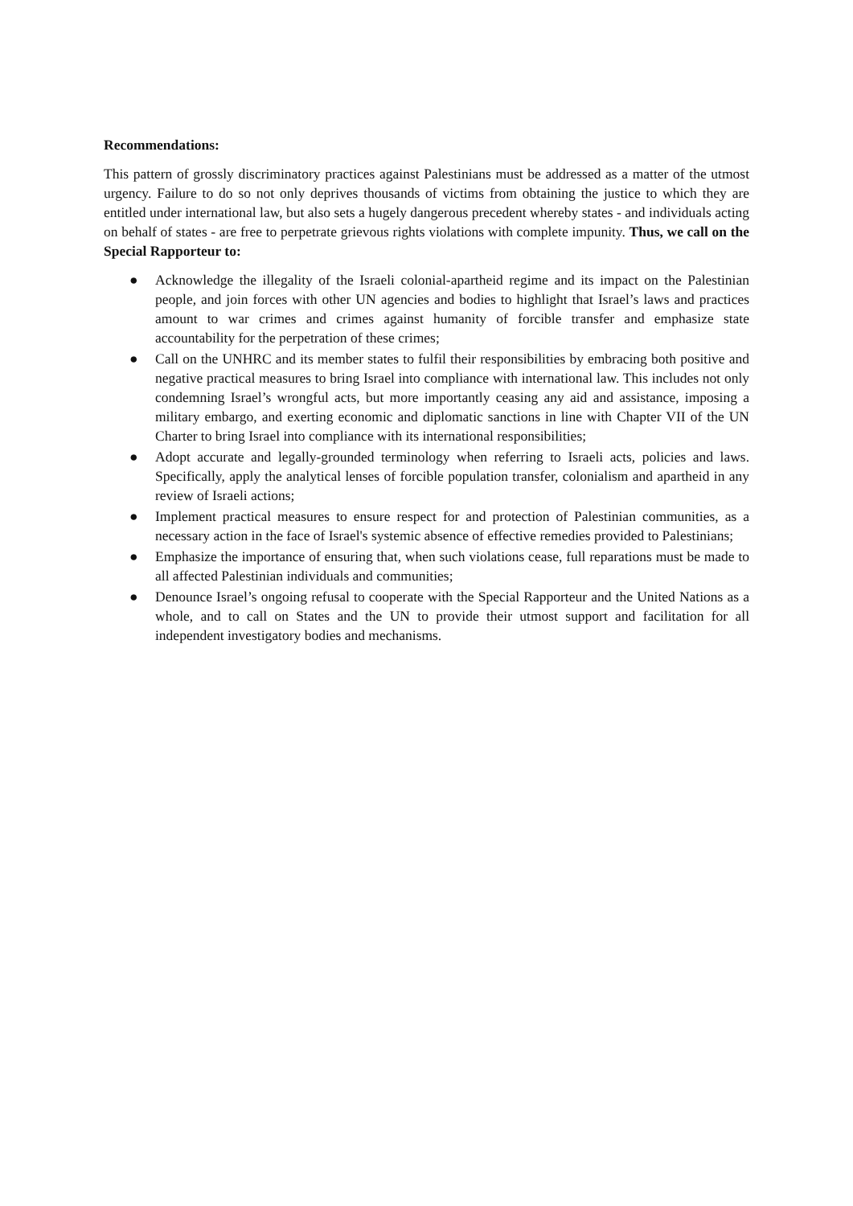Recommendations:
This pattern of grossly discriminatory practices against Palestinians must be addressed as a matter of the utmost urgency. Failure to do so not only deprives thousands of victims from obtaining the justice to which they are entitled under international law, but also sets a hugely dangerous precedent whereby states - and individuals acting on behalf of states - are free to perpetrate grievous rights violations with complete impunity. Thus, we call on the Special Rapporteur to:
● Acknowledge the illegality of the Israeli colonial-apartheid regime and its impact on the Palestinian people, and join forces with other UN agencies and bodies to highlight that Israel’s laws and practices amount to war crimes and crimes against humanity of forcible transfer and emphasize state accountability for the perpetration of these crimes;
● Call on the UNHRC and its member states to fulfil their responsibilities by embracing both positive and negative practical measures to bring Israel into compliance with international law. This includes not only condemning Israel’s wrongful acts, but more importantly ceasing any aid and assistance, imposing a military embargo, and exerting economic and diplomatic sanctions in line with Chapter VII of the UN Charter to bring Israel into compliance with its international responsibilities;
● Adopt accurate and legally-grounded terminology when referring to Israeli acts, policies and laws. Specifically, apply the analytical lenses of forcible population transfer, colonialism and apartheid in any review of Israeli actions;
● Implement practical measures to ensure respect for and protection of Palestinian communities, as a necessary action in the face of Israel's systemic absence of effective remedies provided to Palestinians;
● Emphasize the importance of ensuring that, when such violations cease, full reparations must be made to all affected Palestinian individuals and communities;
● Denounce Israel’s ongoing refusal to cooperate with the Special Rapporteur and the United Nations as a whole, and to call on States and the UN to provide their utmost support and facilitation for all independent investigatory bodies and mechanisms.